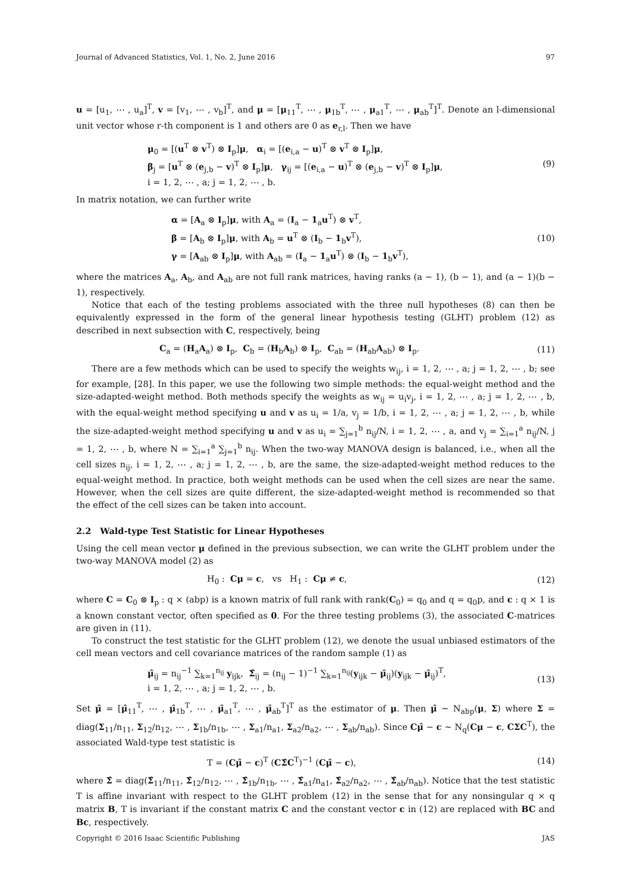Journal of Advanced Statistics, Vol. 1, No. 2, June 2016 97
u = [u<sub>1</sub>, ⋯ , u<sub>a</sub>]<sup>T</sup>, v = [v<sub>1</sub>, ⋯ , v<sub>b</sub>]<sup>T</sup>, and μ = [μ<sub>11</sub><sup>T</sup>, ⋯ , μ<sub>1b</sub><sup>T</sup>, ⋯ , μ<sub>a1</sub><sup>T</sup>, ⋯ , μ<sub>ab</sub><sup>T</sup>]<sup>T</sup>. Denote an l-dimensional unit vector whose r-th component is 1 and others are 0 as e<sub>r,l</sub>. Then we have
μ<sub>0</sub> = [(u<sup>T</sup> ⊗ v<sup>T</sup>) ⊗ I<sub>p</sub>]μ, α<sub>i</sub> = [(e<sub>i,a</sub> − u)<sup>T</sup> ⊗ v<sup>T</sup> ⊗ I<sub>p</sub>]μ,
β<sub>j</sub> = [u<sup>T</sup> ⊗ (e<sub>j,b</sub> − v)<sup>T</sup> ⊗ I<sub>p</sub>]μ, γ<sub>ij</sub> = [(e<sub>i,a</sub> − u)<sup>T</sup> ⊗ (e<sub>j,b</sub> − v)<sup>T</sup> ⊗ I<sub>p</sub>]μ,
i = 1, 2, ⋯ , a; j = 1, 2, ⋯ , b.
(9)
In matrix notation, we can further write
α = [A<sub>a</sub> ⊗ I<sub>p</sub>]μ, with A<sub>a</sub> = (I<sub>a</sub> − 1<sub>a</sub>u<sup>T</sup>) ⊗ v<sup>T</sup>,
β = [A<sub>b</sub> ⊗ I<sub>p</sub>]μ, with A<sub>b</sub> = u<sup>T</sup> ⊗ (I<sub>b</sub> − 1<sub>b</sub>v<sup>T</sup>),
γ = [A<sub>ab</sub> ⊗ I<sub>p</sub>]μ, with A<sub>ab</sub> = (I<sub>a</sub> − 1<sub>a</sub>u<sup>T</sup>) ⊗ (I<sub>b</sub> − 1<sub>b</sub>v<sup>T</sup>),
(10)
where the matrices A<sub>a</sub>, A<sub>b</sub>, and A<sub>ab</sub> are not full rank matrices, having ranks (a − 1), (b − 1), and (a − 1)(b − 1), respectively.
Notice that each of the testing problems associated with the three null hypotheses (8) can then be equivalently expressed in the form of the general linear hypothesis testing (GLHT) problem (12) as described in next subsection with C, respectively, being
C<sub>a</sub> = (H<sub>a</sub>A<sub>a</sub>) ⊗ I<sub>p</sub>, C<sub>b</sub> = (H<sub>b</sub>A<sub>b</sub>) ⊗ I<sub>p</sub>, C<sub>ab</sub> = (H<sub>ab</sub>A<sub>ab</sub>) ⊗ I<sub>p</sub>.
(11)
There are a few methods which can be used to specify the weights w<sub>ij</sub>, i = 1, 2, ⋯ , a; j = 1, 2, ⋯ , b; see for example, [28]. In this paper, we use the following two simple methods: the equal-weight method and the size-adapted-weight method. Both methods specify the weights as w<sub>ij</sub> = u<sub>i</sub>v<sub>j</sub>, i = 1, 2, ⋯ , a; j = 1, 2, ⋯ , b, with the equal-weight method specifying u and v as u<sub>i</sub> = 1/a, v<sub>j</sub> = 1/b, i = 1, 2, ⋯ , a; j = 1, 2, ⋯ , b, while the size-adapted-weight method specifying u and v as u<sub>i</sub> = ∑<sub>j=1</sub><sup>b</sup> n<sub>ij</sub>/N, i = 1, 2, ⋯ , a, and v<sub>j</sub> = ∑<sub>i=1</sub><sup>a</sup> n<sub>ij</sub>/N, j = 1, 2, ⋯ , b, where N = ∑<sub>i=1</sub><sup>a</sup> ∑<sub>j=1</sub><sup>b</sup> n<sub>ij</sub>. When the two-way MANOVA design is balanced, i.e., when all the cell sizes n<sub>ij</sub>, i = 1, 2, ⋯ , a; j = 1, 2, ⋯ , b, are the same, the size-adapted-weight method reduces to the equal-weight method. In practice, both weight methods can be used when the cell sizes are near the same. However, when the cell sizes are quite different, the size-adapted-weight method is recommended so that the effect of the cell sizes can be taken into account.
2.2 Wald-type Test Statistic for Linear Hypotheses
Using the cell mean vector μ defined in the previous subsection, we can write the GLHT problem under the two-way MANOVA model (2) as
H<sub>0</sub> : Cμ = c, vs H<sub>1</sub> : Cμ ≠ c,
(12)
where C = C<sub>0</sub> ⊗ I<sub>p</sub> : q × (abp) is a known matrix of full rank with rank(C<sub>0</sub>) = q<sub>0</sub> and q = q<sub>0</sub>p, and c : q × 1 is a known constant vector, often specified as 0. For the three testing problems (3), the associated C-matrices are given in (11).
To construct the test statistic for the GLHT problem (12), we denote the usual unbiased estimators of the cell mean vectors and cell covariance matrices of the random sample (1) as
μ̂<sub>ij</sub> = n<sub>ij</sub><sup>−1</sup> ∑<sub>k=1</sub><sup>n<sub>ij</sub></sup> y<sub>ijk</sub>, Σ̂<sub>ij</sub> = (n<sub>ij</sub> − 1)<sup>−1</sup> ∑<sub>k=1</sub><sup>n<sub>ij</sub></sup>(y<sub>ijk</sub> − μ̂<sub>ij</sub>)(y<sub>ijk</sub> − μ̂<sub>ij</sub>)<sup>T</sup>,
i = 1, 2, ⋯ , a; j = 1, 2, ⋯ , b.
(13)
Set μ̂ = [μ̂<sub>11</sub><sup>T</sup>, ⋯ , μ̂<sub>1b</sub><sup>T</sup>, ⋯ , μ̂<sub>a1</sub><sup>T</sup>, ⋯ , μ̂<sub>ab</sub><sup>T</sup>]<sup>T</sup> as the estimator of μ. Then μ̂ ∼ N<sub>abp</sub>(μ, Σ) where Σ = diag(Σ<sub>11</sub>/n<sub>11</sub>, Σ<sub>12</sub>/n<sub>12</sub>, ⋯ , Σ<sub>1b</sub>/n<sub>1b</sub>, ⋯ , Σ<sub>a1</sub>/n<sub>a1</sub>, Σ<sub>a2</sub>/n<sub>a2</sub>, ⋯ , Σ<sub>ab</sub>/n<sub>ab</sub>). Since Cμ̂ − c ∼ N<sub>q</sub>(Cμ − c, CΣC<sup>T</sup>), the associated Wald-type test statistic is
T = (Cμ̂ − c)<sup>T</sup> (CΣ̂C<sup>T</sup>)<sup>−1</sup> (Cμ̂ − c),
(14)
where Σ̂ = diag(Σ̂<sub>11</sub>/n<sub>11</sub>, Σ̂<sub>12</sub>/n<sub>12</sub>, ⋯ , Σ̂<sub>1b</sub>/n<sub>1b</sub>, ⋯ , Σ̂<sub>a1</sub>/n<sub>a1</sub>, Σ̂<sub>a2</sub>/n<sub>a2</sub>, ⋯ , Σ̂<sub>ab</sub>/n<sub>ab</sub>). Notice that the test statistic T is affine invariant with respect to the GLHT problem (12) in the sense that for any nonsingular q × q matrix B, T is invariant if the constant matrix C and the constant vector c in (12) are replaced with BC and Bc, respectively.
Copyright © 2016 Isaac Scientific Publishing JAS